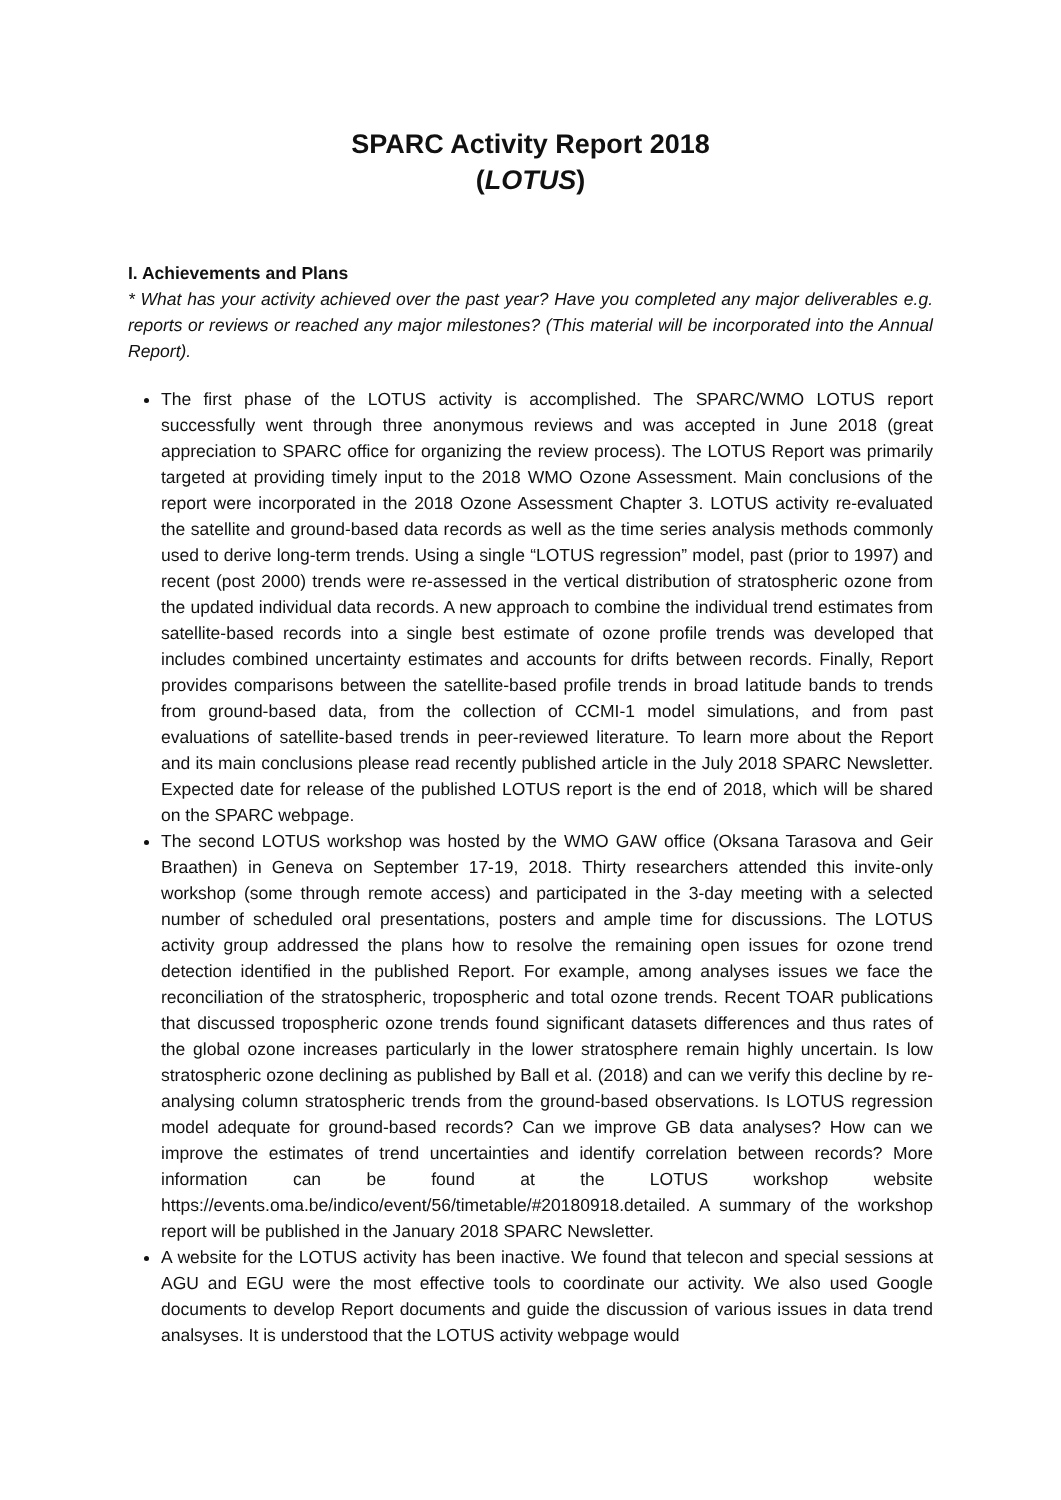SPARC Activity Report 2018
(LOTUS)
I. Achievements and Plans
* What has your activity achieved over the past year? Have you completed any major deliverables e.g. reports or reviews or reached any major milestones? (This material will be incorporated into the Annual Report).
The first phase of the LOTUS activity is accomplished. The SPARC/WMO LOTUS report successfully went through three anonymous reviews and was accepted in June 2018 (great appreciation to SPARC office for organizing the review process). The LOTUS Report was primarily targeted at providing timely input to the 2018 WMO Ozone Assessment. Main conclusions of the report were incorporated in the 2018 Ozone Assessment Chapter 3. LOTUS activity re-evaluated the satellite and ground-based data records as well as the time series analysis methods commonly used to derive long-term trends. Using a single “LOTUS regression” model, past (prior to 1997) and recent (post 2000) trends were re-assessed in the vertical distribution of stratospheric ozone from the updated individual data records. A new approach to combine the individual trend estimates from satellite-based records into a single best estimate of ozone profile trends was developed that includes combined uncertainty estimates and accounts for drifts between records. Finally, Report provides comparisons between the satellite-based profile trends in broad latitude bands to trends from ground-based data, from the collection of CCMI-1 model simulations, and from past evaluations of satellite-based trends in peer-reviewed literature. To learn more about the Report and its main conclusions please read recently published article in the July 2018 SPARC Newsletter. Expected date for release of the published LOTUS report is the end of 2018, which will be shared on the SPARC webpage.
The second LOTUS workshop was hosted by the WMO GAW office (Oksana Tarasova and Geir Braathen) in Geneva on September 17-19, 2018. Thirty researchers attended this invite-only workshop (some through remote access) and participated in the 3-day meeting with a selected number of scheduled oral presentations, posters and ample time for discussions. The LOTUS activity group addressed the plans how to resolve the remaining open issues for ozone trend detection identified in the published Report. For example, among analyses issues we face the reconciliation of the stratospheric, tropospheric and total ozone trends. Recent TOAR publications that discussed tropospheric ozone trends found significant datasets differences and thus rates of the global ozone increases particularly in the lower stratosphere remain highly uncertain. Is low stratospheric ozone declining as published by Ball et al. (2018) and can we verify this decline by re-analysing column stratospheric trends from the ground-based observations. Is LOTUS regression model adequate for ground-based records? Can we improve GB data analyses? How can we improve the estimates of trend uncertainties and identify correlation between records? More information can be found at the LOTUS workshop website https://events.oma.be/indico/event/56/timetable/#20180918.detailed. A summary of the workshop report will be published in the January 2018 SPARC Newsletter.
A website for the LOTUS activity has been inactive. We found that telecon and special sessions at AGU and EGU were the most effective tools to coordinate our activity. We also used Google documents to develop Report documents and guide the discussion of various issues in data trend analsyses. It is understood that the LOTUS activity webpage would